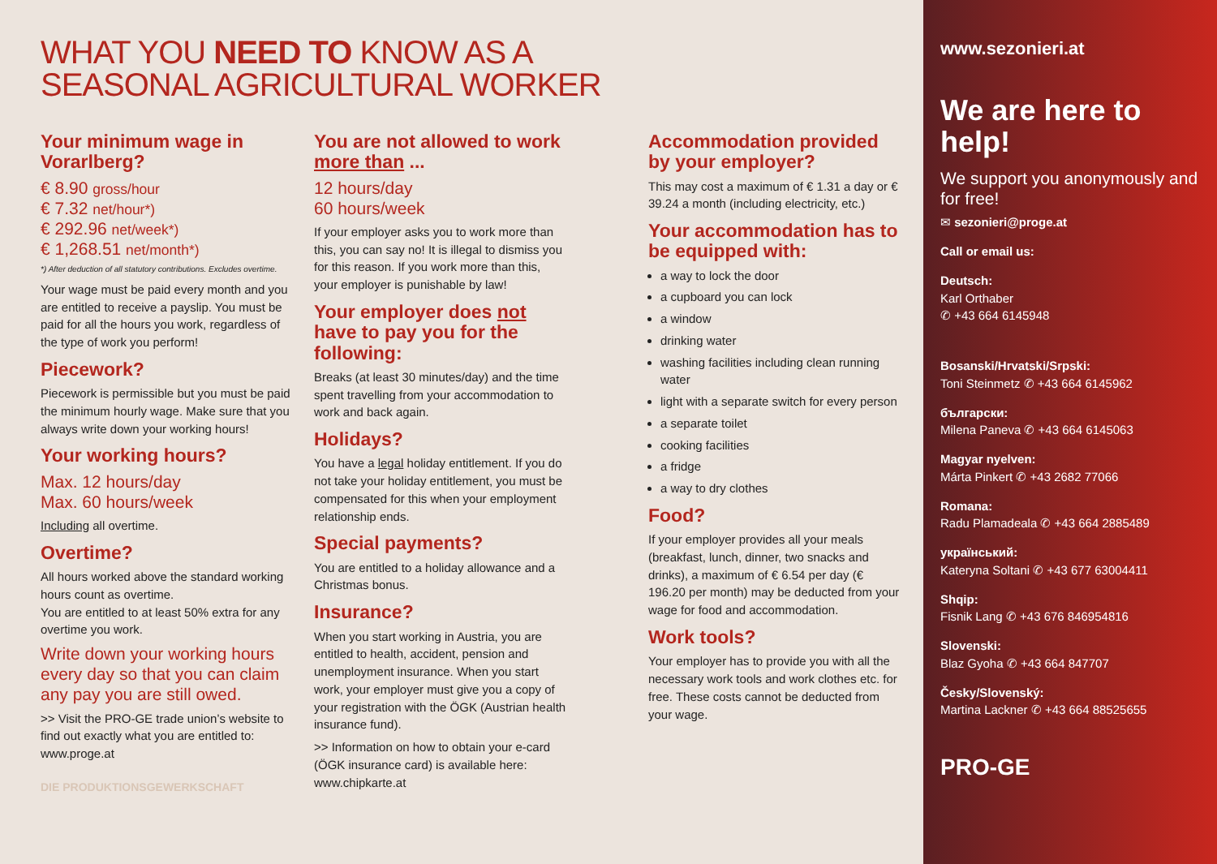WHAT YOU NEED TO KNOW AS A
SEASONAL AGRICULTURAL WORKER
Your minimum wage in Vorarlberg?
€ 8.90 gross/hour
€ 7.32 net/hour*)
€ 292.96 net/week*)
€ 1,268.51 net/month*)
*) After deduction of all statutory contributions. Excludes overtime.
Your wage must be paid every month and you are entitled to receive a payslip. You must be paid for all the hours you work, regardless of the type of work you perform!
Piecework?
Piecework is permissible but you must be paid the minimum hourly wage. Make sure that you always write down your working hours!
Your working hours?
Max. 12 hours/day
Max. 60 hours/week
Including all overtime.
Overtime?
All hours worked above the standard working hours count as overtime.
You are entitled to at least 50% extra for any overtime you work.
Write down your working hours every day so that you can claim any pay you are still owed.
>> Visit the PRO-GE trade union’s website to find out exactly what you are entitled to: www.proge.at
DIE PRODUKTIONSGEWERKSCHAFT
You are not allowed to work more than ...
12 hours/day
60 hours/week
If your employer asks you to work more than this, you can say no! It is illegal to dismiss you for this reason. If you work more than this, your employer is punishable by law!
Your employer does not have to pay you for the following:
Breaks (at least 30 minutes/day) and the time spent travelling from your accommodation to work and back again.
Holidays?
You have a legal holiday entitlement. If you do not take your holiday entitlement, you must be compensated for this when your employment relationship ends.
Special payments?
You are entitled to a holiday allowance and a Christmas bonus.
Insurance?
When you start working in Austria, you are entitled to health, accident, pension and unemployment insurance. When you start work, your employer must give you a copy of your registration with the ÖGK (Austrian health insurance fund).
>> Information on how to obtain your e-card (ÖGK insurance card) is available here: www.chipkarte.at
Accommodation provided by your employer?
This may cost a maximum of € 1.31 a day or € 39.24 a month (including electricity, etc.)
Your accommodation has to be equipped with:
a way to lock the door
a cupboard you can lock
a window
drinking water
washing facilities including clean running water
light with a separate switch for every person
a separate toilet
cooking facilities
a fridge
a way to dry clothes
Food?
If your employer provides all your meals (breakfast, lunch, dinner, two snacks and drinks), a maximum of € 6.54 per day (€ 196.20 per month) may be deducted from your wage for food and accommodation.
Work tools?
Your employer has to provide you with all the necessary work tools and work clothes etc. for free. These costs cannot be deducted from your wage.
www.sezonieri.at
We are here to help!
We support you anonymously and for free!
✉ sezonieri@proge.at
Call or email us:
Deutsch:
Karl Orthaber
✆ +43 664 6145948
Bosanski/Hrvatski/Srpski:
Toni Steinmetz ✆ +43 664 6145962
български:
Milena Paneva ✆ +43 664 6145063
Magyar nyelven:
Márta Pinkert ✆ +43 2682 77066
Romana:
Radu Plamadeala ✆ +43 664 2885489
український:
Kateryna Soltani ✆ +43 677 63004411
Shqip:
Fisnik Lang ✆ +43 676 846954816
Slovenski:
Blaz Gyoha ✆ +43 664 847707
Česky/Slovenský:
Martina Lackner ✆ +43 664 88525655
PRO-GE